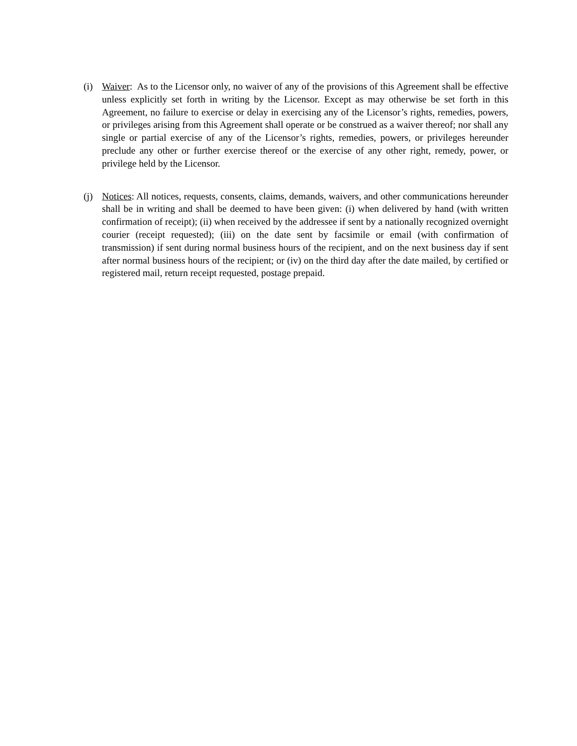(i) Waiver: As to the Licensor only, no waiver of any of the provisions of this Agreement shall be effective unless explicitly set forth in writing by the Licensor. Except as may otherwise be set forth in this Agreement, no failure to exercise or delay in exercising any of the Licensor’s rights, remedies, powers, or privileges arising from this Agreement shall operate or be construed as a waiver thereof; nor shall any single or partial exercise of any of the Licensor’s rights, remedies, powers, or privileges hereunder preclude any other or further exercise thereof or the exercise of any other right, remedy, power, or privilege held by the Licensor.
(j) Notices: All notices, requests, consents, claims, demands, waivers, and other communications hereunder shall be in writing and shall be deemed to have been given: (i) when delivered by hand (with written confirmation of receipt); (ii) when received by the addressee if sent by a nationally recognized overnight courier (receipt requested); (iii) on the date sent by facsimile or email (with confirmation of transmission) if sent during normal business hours of the recipient, and on the next business day if sent after normal business hours of the recipient; or (iv) on the third day after the date mailed, by certified or registered mail, return receipt requested, postage prepaid.